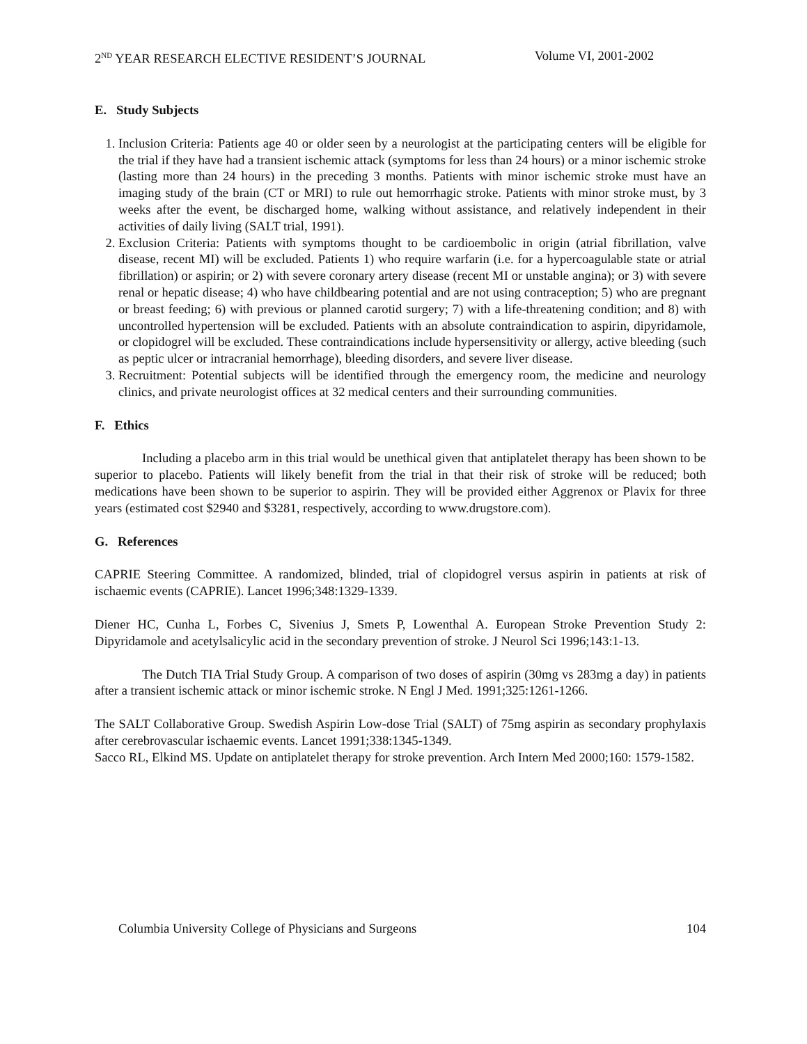2<sup>ND</sup> YEAR RESEARCH ELECTIVE RESIDENT’S JOURNAL Volume VI, 2001-2002
E. Study Subjects
1. Inclusion Criteria: Patients age 40 or older seen by a neurologist at the participating centers will be eligible for the trial if they have had a transient ischemic attack (symptoms for less than 24 hours) or a minor ischemic stroke (lasting more than 24 hours) in the preceding 3 months. Patients with minor ischemic stroke must have an imaging study of the brain (CT or MRI) to rule out hemorrhagic stroke. Patients with minor stroke must, by 3 weeks after the event, be discharged home, walking without assistance, and relatively independent in their activities of daily living (SALT trial, 1991).
2. Exclusion Criteria: Patients with symptoms thought to be cardioembolic in origin (atrial fibrillation, valve disease, recent MI) will be excluded. Patients 1) who require warfarin (i.e. for a hypercoagulable state or atrial fibrillation) or aspirin; or 2) with severe coronary artery disease (recent MI or unstable angina); or 3) with severe renal or hepatic disease; 4) who have childbearing potential and are not using contraception; 5) who are pregnant or breast feeding; 6) with previous or planned carotid surgery; 7) with a life-threatening condition; and 8) with uncontrolled hypertension will be excluded. Patients with an absolute contraindication to aspirin, dipyridamole, or clopidogrel will be excluded. These contraindications include hypersensitivity or allergy, active bleeding (such as peptic ulcer or intracranial hemorrhage), bleeding disorders, and severe liver disease.
3. Recruitment: Potential subjects will be identified through the emergency room, the medicine and neurology clinics, and private neurologist offices at 32 medical centers and their surrounding communities.
F. Ethics
Including a placebo arm in this trial would be unethical given that antiplatelet therapy has been shown to be superior to placebo. Patients will likely benefit from the trial in that their risk of stroke will be reduced; both medications have been shown to be superior to aspirin. They will be provided either Aggrenox or Plavix for three years (estimated cost $2940 and $3281, respectively, according to www.drugstore.com).
G. References
CAPRIE Steering Committee. A randomized, blinded, trial of clopidogrel versus aspirin in patients at risk of ischaemic events (CAPRIE). Lancet 1996;348:1329-1339.
Diener HC, Cunha L, Forbes C, Sivenius J, Smets P, Lowenthal A. European Stroke Prevention Study 2: Dipyridamole and acetylsalicylic acid in the secondary prevention of stroke. J Neurol Sci 1996;143:1-13.
The Dutch TIA Trial Study Group. A comparison of two doses of aspirin (30mg vs 283mg a day) in patients after a transient ischemic attack or minor ischemic stroke. N Engl J Med. 1991;325:1261-1266.
The SALT Collaborative Group. Swedish Aspirin Low-dose Trial (SALT) of 75mg aspirin as secondary prophylaxis after cerebrovascular ischaemic events. Lancet 1991;338:1345-1349.
Sacco RL, Elkind MS. Update on antiplatelet therapy for stroke prevention. Arch Intern Med 2000;160: 1579-1582.
Columbia University College of Physicians and Surgeons 104